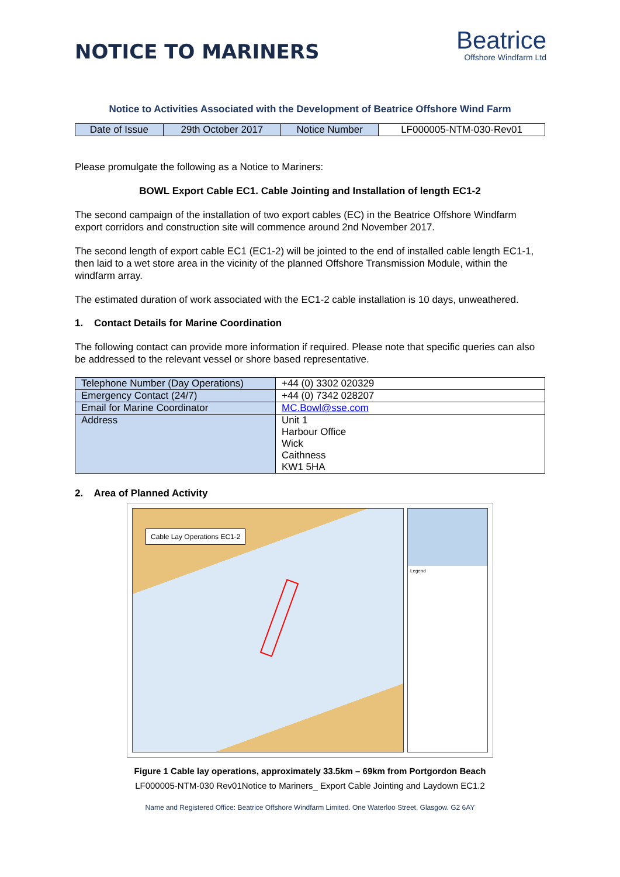NOTICE TO MARINERS
Beatrice
Offshore Windfarm Ltd
Notice to Activities Associated with the Development of Beatrice Offshore Wind Farm
| Date of Issue | 29th October 2017 | Notice Number | LF000005-NTM-030-Rev01 |
Please promulgate the following as a Notice to Mariners:
BOWL Export Cable EC1. Cable Jointing and Installation of length EC1-2
The second campaign of the installation of two export cables (EC) in the Beatrice Offshore Windfarm export corridors and construction site will commence around 2nd November 2017.
The second length of export cable EC1 (EC1-2) will be jointed to the end of installed cable length EC1-1, then laid to a wet store area in the vicinity of the planned Offshore Transmission Module, within the windfarm array.
The estimated duration of work associated with the EC1-2 cable installation is 10 days, unweathered.
1. Contact Details for Marine Coordination
The following contact can provide more information if required. Please note that specific queries can also be addressed to the relevant vessel or shore based representative.
| Telephone Number (Day Operations) | +44 (0) 3302 020329 |
| Emergency Contact (24/7) | +44 (0) 7342 028207 |
| Email for Marine Coordinator | MC.Bowl@sse.com |
| Address | Unit 1 Harbour Office Wick Caithness KW1 5HA |
2. Area of Planned Activity
Cable Lay Operations EC1-2
Legend
Figure 1 Cable lay operations, approximately 33.5km – 69km from Portgordon Beach
LF000005-NTM-030 Rev01Notice to Mariners_ Export Cable Jointing and Laydown EC1.2
Name and Registered Office: Beatrice Offshore Windfarm Limited. One Waterloo Street, Glasgow. G2 6AY